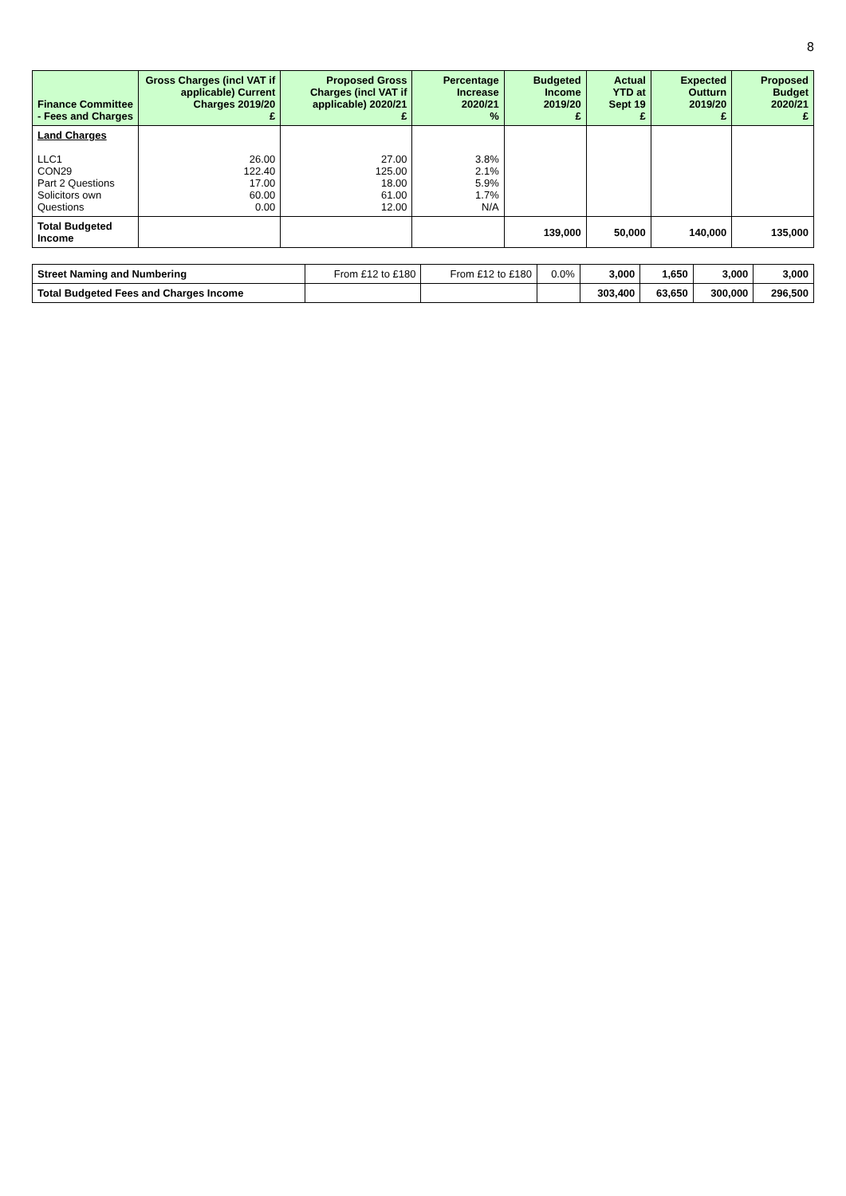8
| Finance Committee - Fees and Charges | Gross Charges (incl VAT if applicable) Current Charges 2019/20 £ | Proposed Gross Charges (incl VAT if applicable) 2020/21 £ | Percentage Increase 2020/21 % | Budgeted Income 2019/20 £ | Actual YTD at Sept 19 £ | Expected Outturn 2019/20 £ | Proposed Budget 2020/21 £ |
| --- | --- | --- | --- | --- | --- | --- | --- |
| Land Charges LLC1 CON29 Part 2 Questions Solicitors own Questions | 26.00 122.40 17.00 60.00 0.00 | 27.00 125.00 18.00 61.00 12.00 | 3.8% 2.1% 5.9% 1.7% N/A | | | | |
| Total Budgeted Income | | | | 139,000 | 50,000 | 140,000 | 135,000 |
| Street Naming and Numbering | From £12 to £180 | From £12 to £180 | 0.0% | 3,000 | 1,650 | 3,000 | 3,000 |
| Total Budgeted Fees and Charges Income | | | | 303,400 | 63,650 | 300,000 | 296,500 |